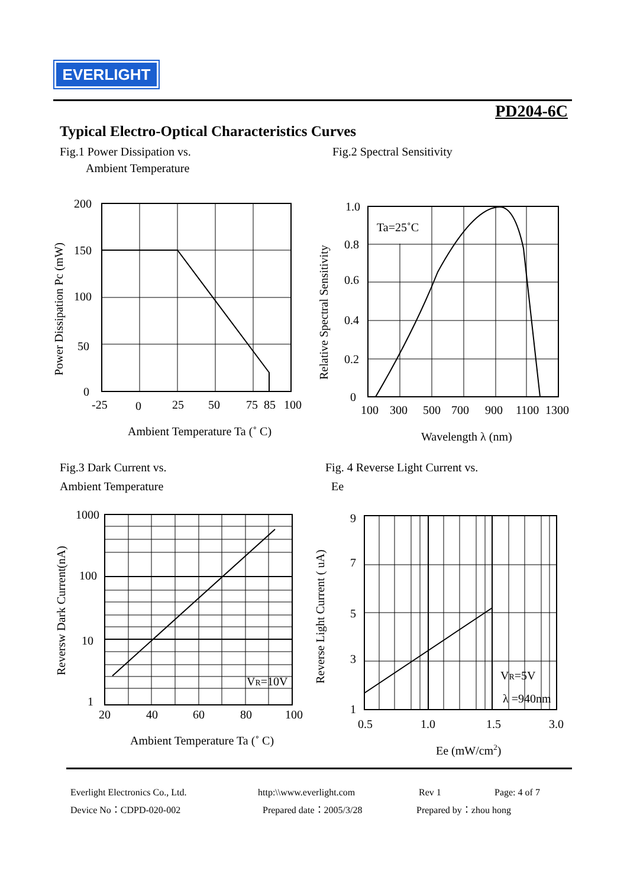EVERLIGHT
PD204-6C
Typical Electro-Optical Characteristics Curves
Fig.1 Power Dissipation vs.
Ambient Temperature
Fig.2 Spectral Sensitivity
Fig.3 Dark Current vs.
Ambient Temperature
Fig. 4 Reverse Light Current vs.
Ee
200
150
100
50
0
-25
0
25
50
75
85
100
Ambient Temperature Ta (˚ C)
Power Dissipation Pc (mW)
1.0
0.8
0.6
0.4
0.2
0
100
300
500
700
900
1100
1300
Ta=25˚C
Wavelength λ (nm)
Relative Spectral Sensitivity
1000
100
10
1
20
40
60
80
100
VR=10V
Ambient Temperature Ta (˚ C)
Reversw Dark Current(nA)
9
7
5
3
1
0.5
1.0
1.5
3.0
VR=5V
λ =940nm
Ee (mW/cm2)
Reverse Light Current ( uA)
Everlight Electronics Co., Ltd.
Device No：CDPD-020-002
http:\\www.everlight.com
Prepared date：2005/3/28
Rev 1
Prepared by：zhou hong
Page: 4 of 7